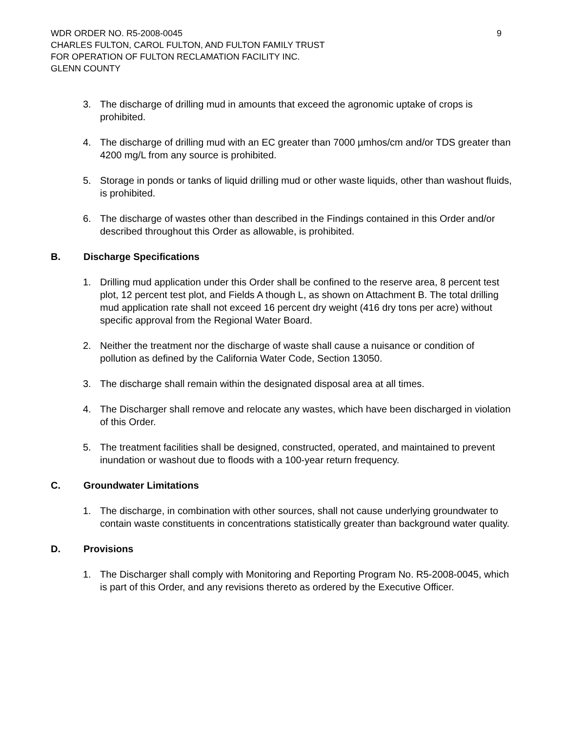WDR ORDER NO. R5-2008-0045 9
CHARLES FULTON, CAROL FULTON, AND FULTON FAMILY TRUST
FOR OPERATION OF FULTON RECLAMATION FACILITY INC.
GLENN COUNTY
3. The discharge of drilling mud in amounts that exceed the agronomic uptake of crops is prohibited.
4. The discharge of drilling mud with an EC greater than 7000 µmhos/cm and/or TDS greater than 4200 mg/L from any source is prohibited.
5. Storage in ponds or tanks of liquid drilling mud or other waste liquids, other than washout fluids, is prohibited.
6. The discharge of wastes other than described in the Findings contained in this Order and/or described throughout this Order as allowable, is prohibited.
B. Discharge Specifications
1. Drilling mud application under this Order shall be confined to the reserve area, 8 percent test plot, 12 percent test plot, and Fields A though L, as shown on Attachment B. The total drilling mud application rate shall not exceed 16 percent dry weight (416 dry tons per acre) without specific approval from the Regional Water Board.
2. Neither the treatment nor the discharge of waste shall cause a nuisance or condition of pollution as defined by the California Water Code, Section 13050.
3. The discharge shall remain within the designated disposal area at all times.
4. The Discharger shall remove and relocate any wastes, which have been discharged in violation of this Order.
5. The treatment facilities shall be designed, constructed, operated, and maintained to prevent inundation or washout due to floods with a 100-year return frequency.
C. Groundwater Limitations
1. The discharge, in combination with other sources, shall not cause underlying groundwater to contain waste constituents in concentrations statistically greater than background water quality.
D. Provisions
1. The Discharger shall comply with Monitoring and Reporting Program No. R5-2008-0045, which is part of this Order, and any revisions thereto as ordered by the Executive Officer.